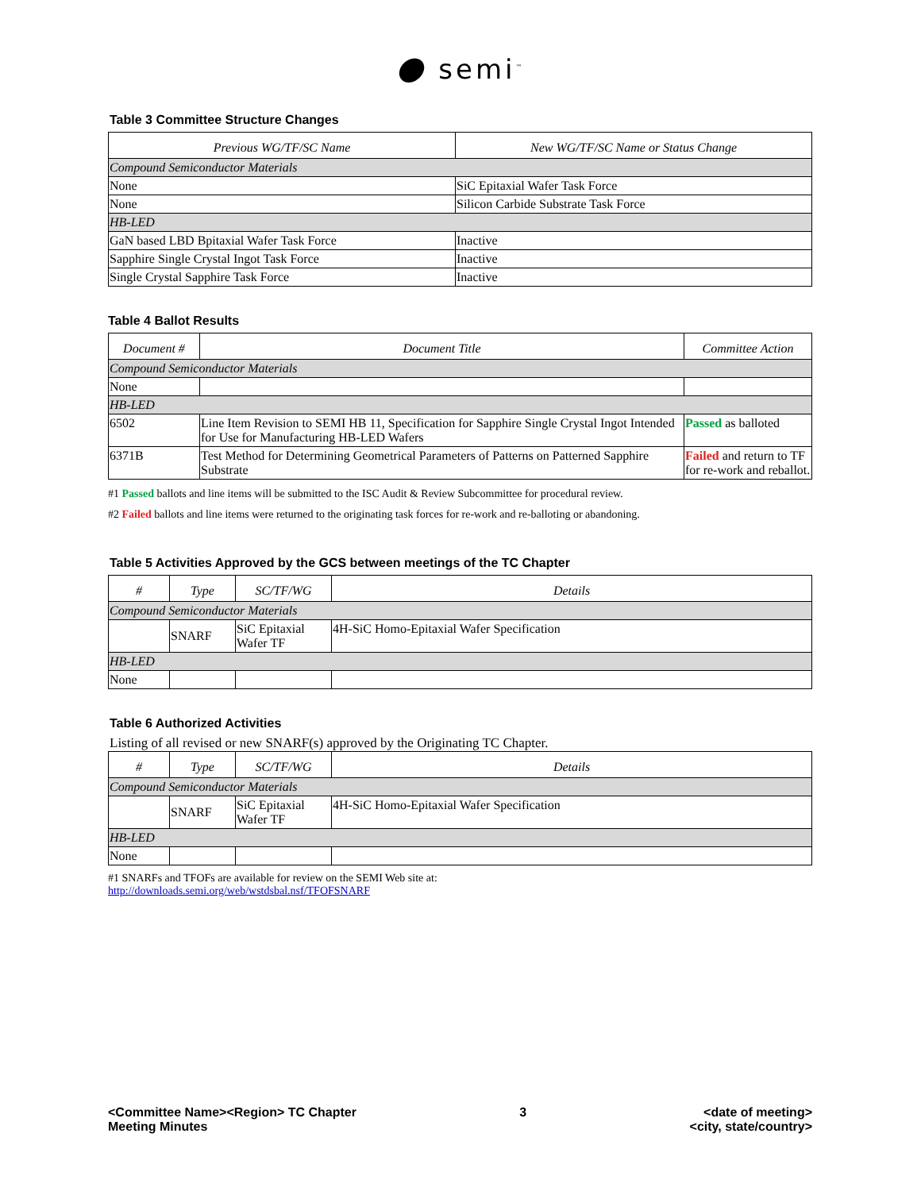● semi<sup>™</sup>
Table 3 Committee Structure Changes
| Previous WG/TF/SC Name | New WG/TF/SC Name or Status Change |
| --- | --- |
| Compound Semiconductor Materials | |
| None | SiC Epitaxial Wafer Task Force |
| None | Silicon Carbide Substrate Task Force |
| HB-LED | |
| GaN based LBD Bpitaxial Wafer Task Force | Inactive |
| Sapphire Single Crystal Ingot Task Force | Inactive |
| Single Crystal Sapphire Task Force | Inactive |
Table 4 Ballot Results
| Document # | Document Title | Committee Action |
| --- | --- | --- |
| Compound Semiconductor Materials | | |
| None | | |
| HB-LED | | |
| 6502 | Line Item Revision to SEMI HB 11, Specification for Sapphire Single Crystal Ingot Intended for Use for Manufacturing HB-LED Wafers | Passed as balloted |
| 6371B | Test Method for Determining Geometrical Parameters of Patterns on Patterned Sapphire Substrate | Failed and return to TF for re-work and reballot. |
#1 Passed ballots and line items will be submitted to the ISC Audit & Review Subcommittee for procedural review.
#2 Failed ballots and line items were returned to the originating task forces for re-work and re-balloting or abandoning.
Table 5 Activities Approved by the GCS between meetings of the TC Chapter
| # | Type | SC/TF/WG | Details |
| --- | --- | --- | --- |
| Compound Semiconductor Materials | | | |
| | SNARF | SiC Epitaxial Wafer TF | 4H-SiC Homo-Epitaxial Wafer Specification |
| HB-LED | | | |
| None | | | |
Table 6 Authorized Activities
Listing of all revised or new SNARF(s) approved by the Originating TC Chapter.
| # | Type | SC/TF/WG | Details |
| --- | --- | --- | --- |
| Compound Semiconductor Materials | | | |
| | SNARF | SiC Epitaxial Wafer TF | 4H-SiC Homo-Epitaxial Wafer Specification |
| HB-LED | | | |
| None | | | |
#1 SNARFs and TFOFs are available for review on the SEMI Web site at:
http://downloads.semi.org/web/wstdsbal.nsf/TFOFSNARF
<Committee Name><Region> TC Chapter
Meeting Minutes
3 <date of meeting>
<city, state/country>